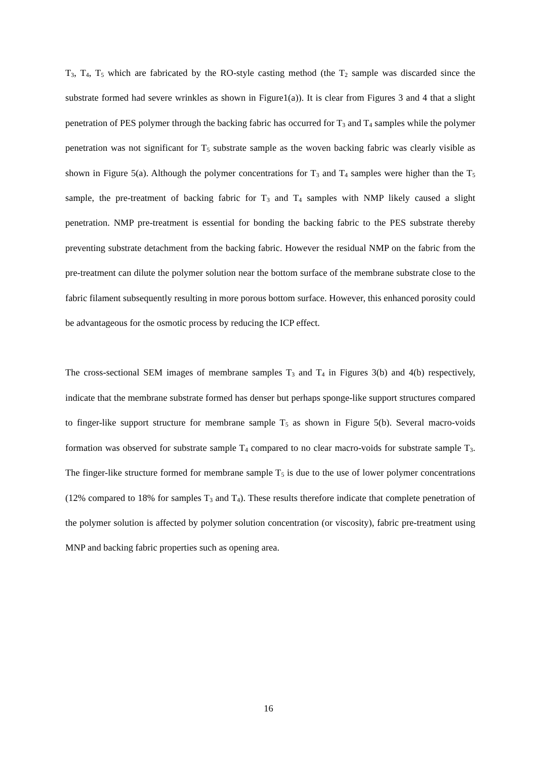T<sub>3</sub>, T<sub>4</sub>, T<sub>5</sub> which are fabricated by the RO-style casting method (the T<sub>2</sub> sample was discarded since the substrate formed had severe wrinkles as shown in Figure1(a)). It is clear from Figures 3 and 4 that a slight penetration of PES polymer through the backing fabric has occurred for T<sub>3</sub> and T<sub>4</sub> samples while the polymer penetration was not significant for T<sub>5</sub> substrate sample as the woven backing fabric was clearly visible as shown in Figure 5(a). Although the polymer concentrations for T<sub>3</sub> and T<sub>4</sub> samples were higher than the T<sub>5</sub> sample, the pre-treatment of backing fabric for T<sub>3</sub> and T<sub>4</sub> samples with NMP likely caused a slight penetration. NMP pre-treatment is essential for bonding the backing fabric to the PES substrate thereby preventing substrate detachment from the backing fabric. However the residual NMP on the fabric from the pre-treatment can dilute the polymer solution near the bottom surface of the membrane substrate close to the fabric filament subsequently resulting in more porous bottom surface. However, this enhanced porosity could be advantageous for the osmotic process by reducing the ICP effect.
The cross-sectional SEM images of membrane samples T<sub>3</sub> and T<sub>4</sub> in Figures 3(b) and 4(b) respectively, indicate that the membrane substrate formed has denser but perhaps sponge-like support structures compared to finger-like support structure for membrane sample T<sub>5</sub> as shown in Figure 5(b). Several macro-voids formation was observed for substrate sample T<sub>4</sub> compared to no clear macro-voids for substrate sample T<sub>3</sub>. The finger-like structure formed for membrane sample T<sub>5</sub> is due to the use of lower polymer concentrations (12% compared to 18% for samples T<sub>3</sub> and T<sub>4</sub>). These results therefore indicate that complete penetration of the polymer solution is affected by polymer solution concentration (or viscosity), fabric pre-treatment using MNP and backing fabric properties such as opening area.
16